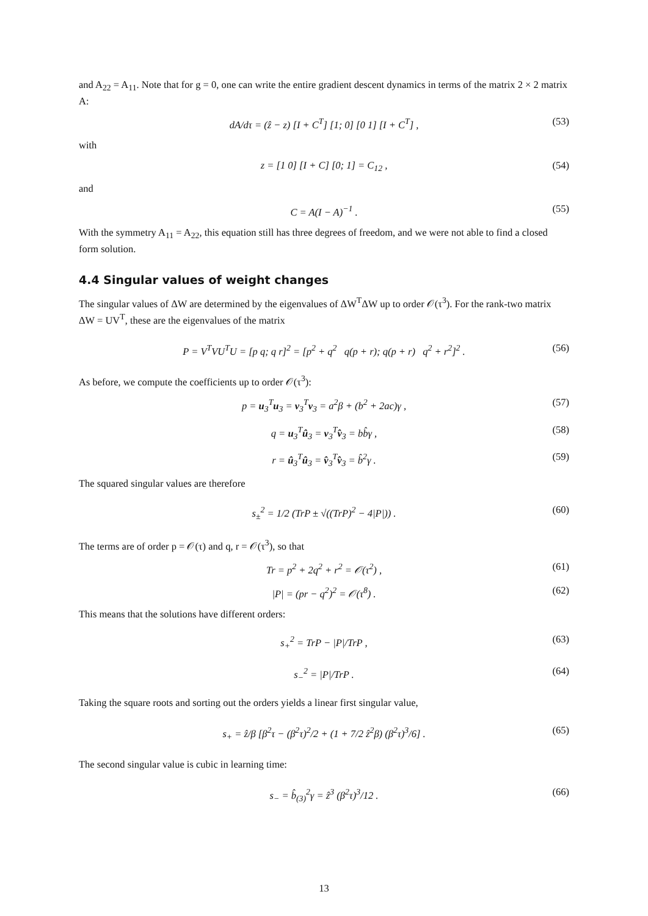and A<sub>22</sub> = A<sub>11</sub>. Note that for g = 0, one can write the entire gradient descent dynamics in terms of the matrix 2 × 2 matrix A:
dA/dτ = (ẑ − z) [I + C<sup>T</sup>] [1; 0] [0 1] [I + C<sup>T</sup>] , (53)
with
z = [1 0] [I + C] [0; 1] = C<sub>12</sub> , (54)
and
C = A(I − A)<sup>−1</sup> . (55)
With the symmetry A<sub>11</sub> = A<sub>22</sub>, this equation still has three degrees of freedom, and we were not able to find a closed form solution.
4.4 Singular values of weight changes
The singular values of ΔW are determined by the eigenvalues of ΔW<sup>T</sup>ΔW up to order 𝒪(τ<sup>3</sup>). For the rank-two matrix ΔW = UV<sup>T</sup>, these are the eigenvalues of the matrix
P = V<sup>T</sup>VU<sup>T</sup>U = [p q; q r]<sup>2</sup> = [p<sup>2</sup> + q<sup>2</sup> q(p + r); q(p + r) q<sup>2</sup> + r<sup>2</sup>]<sup>2</sup> . (56)
As before, we compute the coefficients up to order 𝒪(τ<sup>3</sup>):
p = u<sub>3</sub><sup>T</sup>u<sub>3</sub> = v<sub>3</sub><sup>T</sup>v<sub>3</sub> = a<sup>2</sup>β + (b<sup>2</sup> + 2ac)γ , (57)
q = u<sub>3</sub><sup>T</sup>û<sub>3</sub> = v<sub>3</sub><sup>T</sup>v̂<sub>3</sub> = bb̂γ , (58)
r = û<sub>3</sub><sup>T</sup>û<sub>3</sub> = v̂<sub>3</sub><sup>T</sup>v̂<sub>3</sub> = b̂<sup>2</sup>γ . (59)
The squared singular values are therefore
s<sub>±</sub><sup>2</sup> = 1/2 (TrP ± √((TrP)<sup>2</sup> − 4|P|)) . (60)
The terms are of order p = 𝒪(τ) and q, r = 𝒪(τ<sup>3</sup>), so that
Tr = p<sup>2</sup> + 2q<sup>2</sup> + r<sup>2</sup> = 𝒪(τ<sup>2</sup>) , (61)
|P| = (pr − q<sup>2</sup>)<sup>2</sup> = 𝒪(τ<sup>8</sup>) . (62)
This means that the solutions have different orders:
s<sub>+</sub><sup>2</sup> = TrP − |P|/TrP , (63)
s<sub>−</sub><sup>2</sup> = |P|/TrP . (64)
Taking the square roots and sorting out the orders yields a linear first singular value,
s<sub>+</sub> = ẑ/β [β<sup>2</sup>τ − (β<sup>2</sup>τ)<sup>2</sup>/2 + (1 + 7/2 ẑ<sup>2</sup>β) (β<sup>2</sup>τ)<sup>3</sup>/6] . (65)
The second singular value is cubic in learning time:
s<sub>−</sub> = b̂<sub>(3)</sub><sup>2</sup>γ = ẑ<sup>3</sup> (β<sup>2</sup>τ)<sup>3</sup>/12 . (66)
13